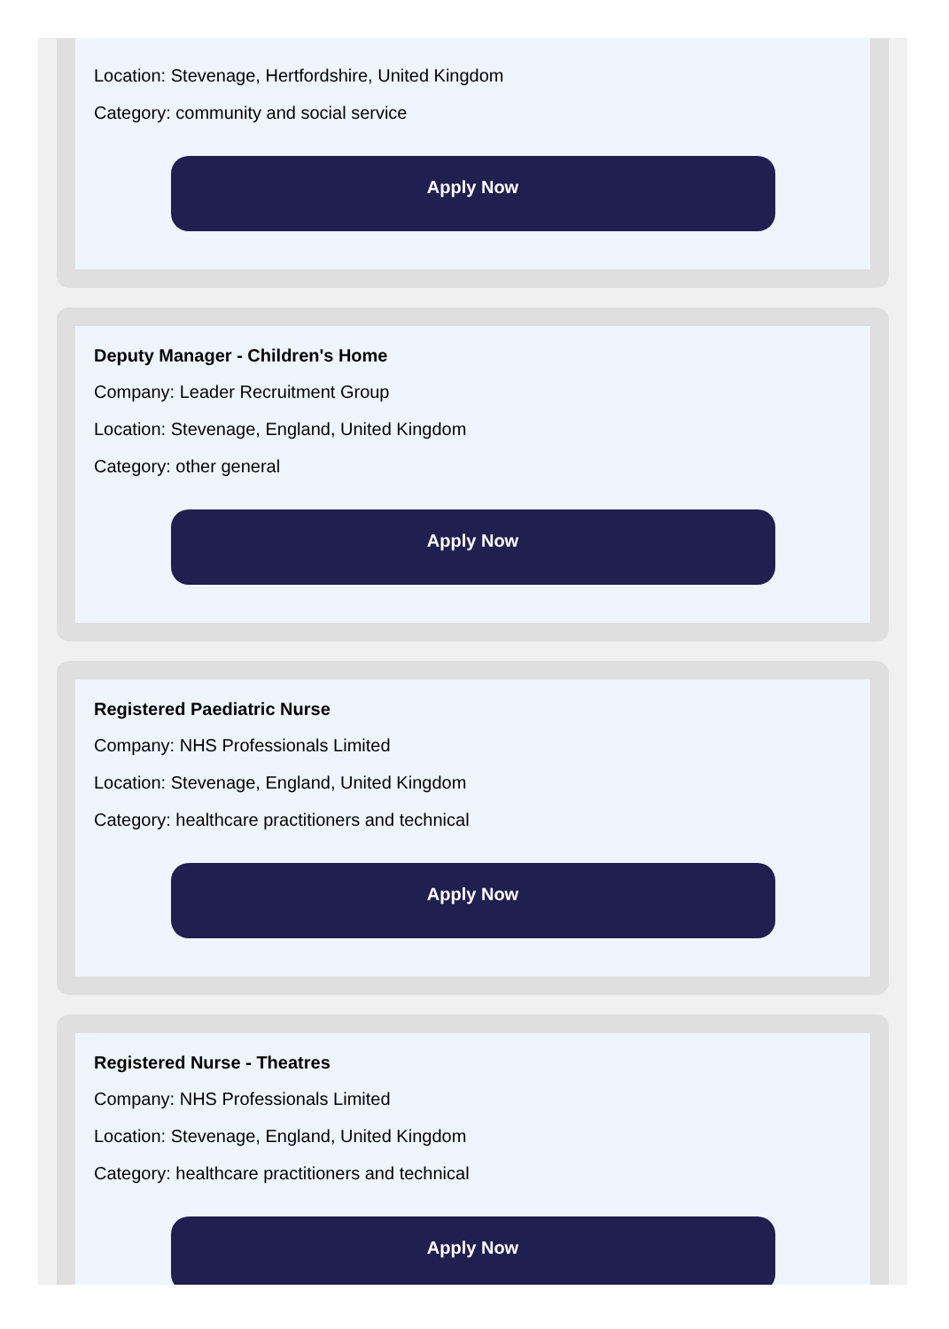Location: Stevenage, Hertfordshire, United Kingdom
Category: community and social service
Apply Now
Deputy Manager - Children's Home
Company: Leader Recruitment Group
Location: Stevenage, England, United Kingdom
Category: other general
Apply Now
Registered Paediatric Nurse
Company: NHS Professionals Limited
Location: Stevenage, England, United Kingdom
Category: healthcare practitioners and technical
Apply Now
Registered Nurse - Theatres
Company: NHS Professionals Limited
Location: Stevenage, England, United Kingdom
Category: healthcare practitioners and technical
Apply Now